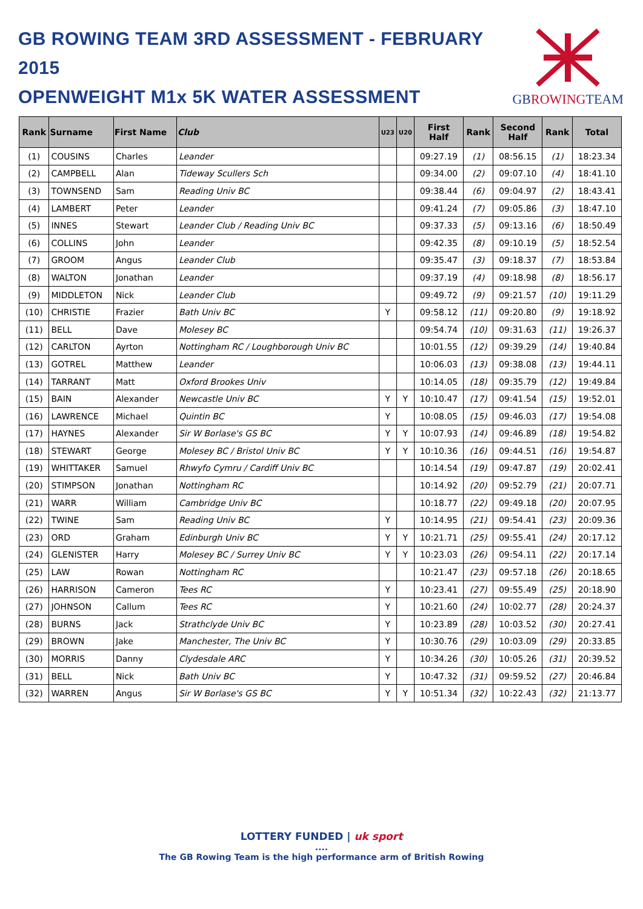GB ROWING TEAM 3RD ASSESSMENT - FEBRUARY 2015
OPENWEIGHT M1x 5K WATER ASSESSMENT
GBROWINGTEAM
| Rank | Surname | First Name | Club | U23 | U20 | First Half | Rank | Second Half | Rank | Total |
| --- | --- | --- | --- | --- | --- | --- | --- | --- | --- | --- |
| (1) | COUSINS | Charles | Leander | | | 09:27.19 | (1) | 08:56.15 | (1) | 18:23.34 |
| (2) | CAMPBELL | Alan | Tideway Scullers Sch | | | 09:34.00 | (2) | 09:07.10 | (4) | 18:41.10 |
| (3) | TOWNSEND | Sam | Reading Univ BC | | | 09:38.44 | (6) | 09:04.97 | (2) | 18:43.41 |
| (4) | LAMBERT | Peter | Leander | | | 09:41.24 | (7) | 09:05.86 | (3) | 18:47.10 |
| (5) | INNES | Stewart | Leander Club / Reading Univ BC | | | 09:37.33 | (5) | 09:13.16 | (6) | 18:50.49 |
| (6) | COLLINS | John | Leander | | | 09:42.35 | (8) | 09:10.19 | (5) | 18:52.54 |
| (7) | GROOM | Angus | Leander Club | | | 09:35.47 | (3) | 09:18.37 | (7) | 18:53.84 |
| (8) | WALTON | Jonathan | Leander | | | 09:37.19 | (4) | 09:18.98 | (8) | 18:56.17 |
| (9) | MIDDLETON | Nick | Leander Club | | | 09:49.72 | (9) | 09:21.57 | (10) | 19:11.29 |
| (10) | CHRISTIE | Frazier | Bath Univ BC | Y | | 09:58.12 | (11) | 09:20.80 | (9) | 19:18.92 |
| (11) | BELL | Dave | Molesey BC | | | 09:54.74 | (10) | 09:31.63 | (11) | 19:26.37 |
| (12) | CARLTON | Ayrton | Nottingham RC / Loughborough Univ BC | | | 10:01.55 | (12) | 09:39.29 | (14) | 19:40.84 |
| (13) | GOTREL | Matthew | Leander | | | 10:06.03 | (13) | 09:38.08 | (13) | 19:44.11 |
| (14) | TARRANT | Matt | Oxford Brookes Univ | | | 10:14.05 | (18) | 09:35.79 | (12) | 19:49.84 |
| (15) | BAIN | Alexander | Newcastle Univ BC | Y | Y | 10:10.47 | (17) | 09:41.54 | (15) | 19:52.01 |
| (16) | LAWRENCE | Michael | Quintin BC | Y | | 10:08.05 | (15) | 09:46.03 | (17) | 19:54.08 |
| (17) | HAYNES | Alexander | Sir W Borlase's GS BC | Y | Y | 10:07.93 | (14) | 09:46.89 | (18) | 19:54.82 |
| (18) | STEWART | George | Molesey BC / Bristol Univ BC | Y | Y | 10:10.36 | (16) | 09:44.51 | (16) | 19:54.87 |
| (19) | WHITTAKER | Samuel | Rhwyfo Cymru / Cardiff Univ BC | | | 10:14.54 | (19) | 09:47.87 | (19) | 20:02.41 |
| (20) | STIMPSON | Jonathan | Nottingham RC | | | 10:14.92 | (20) | 09:52.79 | (21) | 20:07.71 |
| (21) | WARR | William | Cambridge Univ BC | | | 10:18.77 | (22) | 09:49.18 | (20) | 20:07.95 |
| (22) | TWINE | Sam | Reading Univ BC | Y | | 10:14.95 | (21) | 09:54.41 | (23) | 20:09.36 |
| (23) | ORD | Graham | Edinburgh Univ BC | Y | Y | 10:21.71 | (25) | 09:55.41 | (24) | 20:17.12 |
| (24) | GLENISTER | Harry | Molesey BC / Surrey Univ BC | Y | Y | 10:23.03 | (26) | 09:54.11 | (22) | 20:17.14 |
| (25) | LAW | Rowan | Nottingham RC | | | 10:21.47 | (23) | 09:57.18 | (26) | 20:18.65 |
| (26) | HARRISON | Cameron | Tees RC | Y | | 10:23.41 | (27) | 09:55.49 | (25) | 20:18.90 |
| (27) | JOHNSON | Callum | Tees RC | Y | | 10:21.60 | (24) | 10:02.77 | (28) | 20:24.37 |
| (28) | BURNS | Jack | Strathclyde Univ BC | Y | | 10:23.89 | (28) | 10:03.52 | (30) | 20:27.41 |
| (29) | BROWN | Jake | Manchester, The Univ BC | Y | | 10:30.76 | (29) | 10:03.09 | (29) | 20:33.85 |
| (30) | MORRIS | Danny | Clydesdale ARC | Y | | 10:34.26 | (30) | 10:05.26 | (31) | 20:39.52 |
| (31) | BELL | Nick | Bath Univ BC | Y | | 10:47.32 | (31) | 09:59.52 | (27) | 20:46.84 |
| (32) | WARREN | Angus | Sir W Borlase's GS BC | Y | Y | 10:51.34 | (32) | 10:22.43 | (32) | 21:13.77 |
LOTTERY FUNDED | uk sport
....
The GB Rowing Team is the high performance arm of British Rowing